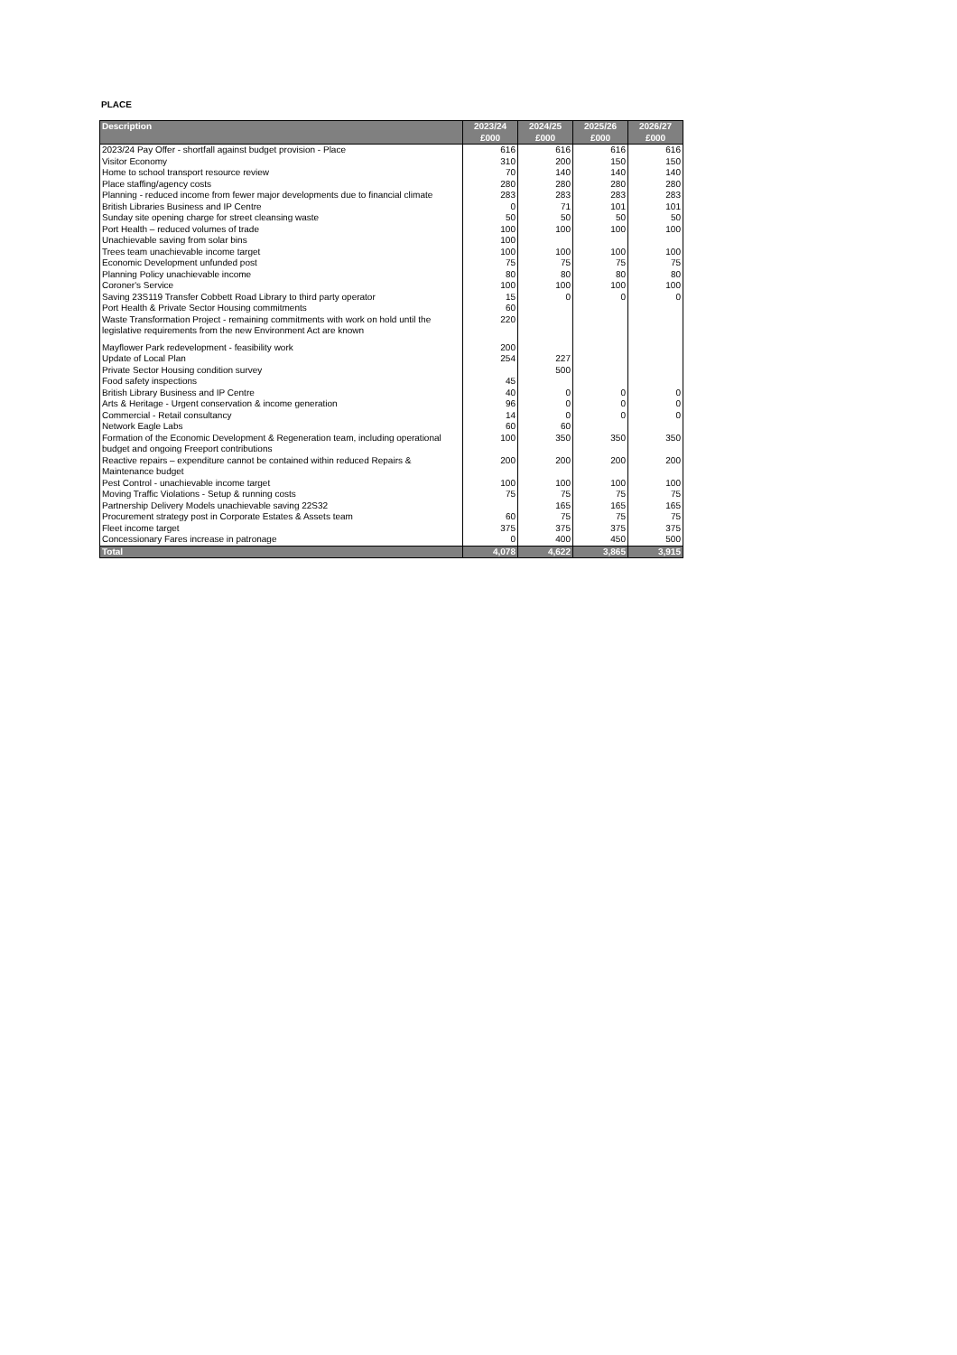PLACE
| Description | 2023/24 £000 | 2024/25 £000 | 2025/26 £000 | 2026/27 £000 |
| --- | --- | --- | --- | --- |
| 2023/24 Pay Offer - shortfall against budget provision - Place | 616 | 616 | 616 | 616 |
| Visitor Economy | 310 | 200 | 150 | 150 |
| Home to school transport resource review | 70 | 140 | 140 | 140 |
| Place staffing/agency costs | 280 | 280 | 280 | 280 |
| Planning - reduced income from fewer major developments due to financial climate | 283 | 283 | 283 | 283 |
| British Libraries Business and IP Centre | 0 | 71 | 101 | 101 |
| Sunday site opening charge for street cleansing waste | 50 | 50 | 50 | 50 |
| Port Health – reduced volumes of trade | 100 | 100 | 100 | 100 |
| Unachievable saving from solar bins | 100 | | | |
| Trees team unachievable income target | 100 | 100 | 100 | 100 |
| Economic Development unfunded post | 75 | 75 | 75 | 75 |
| Planning Policy unachievable income | 80 | 80 | 80 | 80 |
| Coroner's Service | 100 | 100 | 100 | 100 |
| Saving 23S119 Transfer Cobbett Road Library to third party operator | 15 | 0 | 0 | 0 |
| Port Health & Private Sector Housing commitments | 60 | | | |
| Waste Transformation Project - remaining commitments with work on hold until the legislative requirements from the new Environment Act are known | 220 | | | |
| Mayflower Park redevelopment - feasibility work | 200 | | | |
| Update of Local Plan | 254 | 227 | | |
| Private Sector Housing condition survey | | 500 | | |
| Food safety inspections | 45 | | | |
| British Library Business and IP Centre | 40 | 0 | 0 | 0 |
| Arts & Heritage - Urgent conservation & income generation | 96 | 0 | 0 | 0 |
| Commercial - Retail consultancy | 14 | 0 | 0 | 0 |
| Network Eagle Labs | 60 | 60 | | |
| Formation of the Economic Development & Regeneration team, including operational budget and ongoing Freeport contributions | 100 | 350 | 350 | 350 |
| Reactive repairs – expenditure cannot be contained within reduced Repairs & Maintenance budget | 200 | 200 | 200 | 200 |
| Pest Control - unachievable income target | 100 | 100 | 100 | 100 |
| Moving Traffic Violations - Setup & running costs | 75 | 75 | 75 | 75 |
| Partnership Delivery Models unachievable saving 22S32 | | 165 | 165 | 165 |
| Procurement strategy post in Corporate Estates & Assets team | 60 | 75 | 75 | 75 |
| Fleet income target | 375 | 375 | 375 | 375 |
| Concessionary Fares increase in patronage | 0 | 400 | 450 | 500 |
| Total | 4,078 | 4,622 | 3,865 | 3,915 |